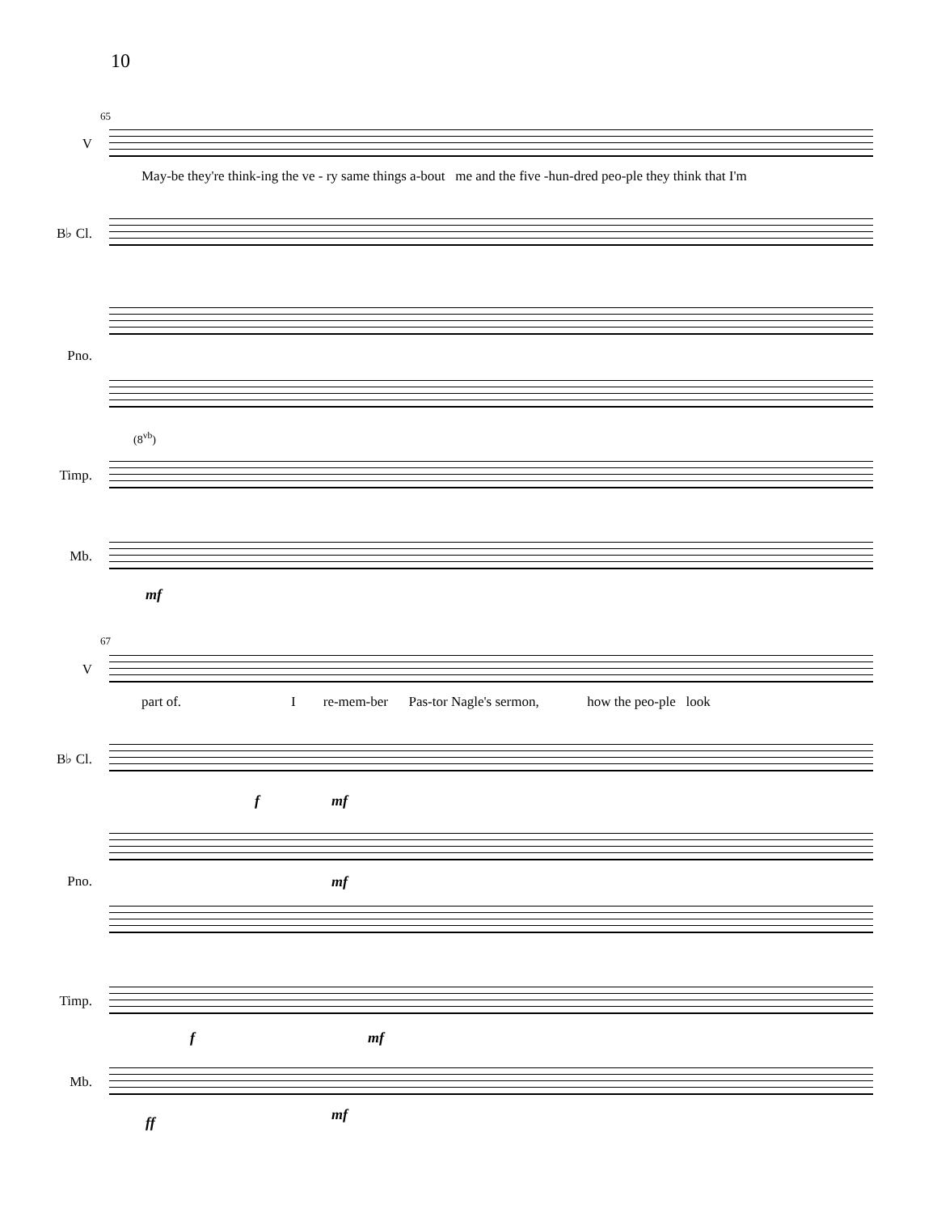10
65
V
May-be they're think-ing the ve - ry same things a-bout me and the five -hun-dred peo-ple they think that I'm
B♭ Cl.
Pno.
(8<sup>vb</sup>)
Timp.
Mb.
mf
67
V
part of. I re-mem-ber Pas-tor Nagle's sermon, how the peo-ple look
B♭ Cl.
f mf
Pno.
mf
Timp.
f mf
Mb.
ff mf